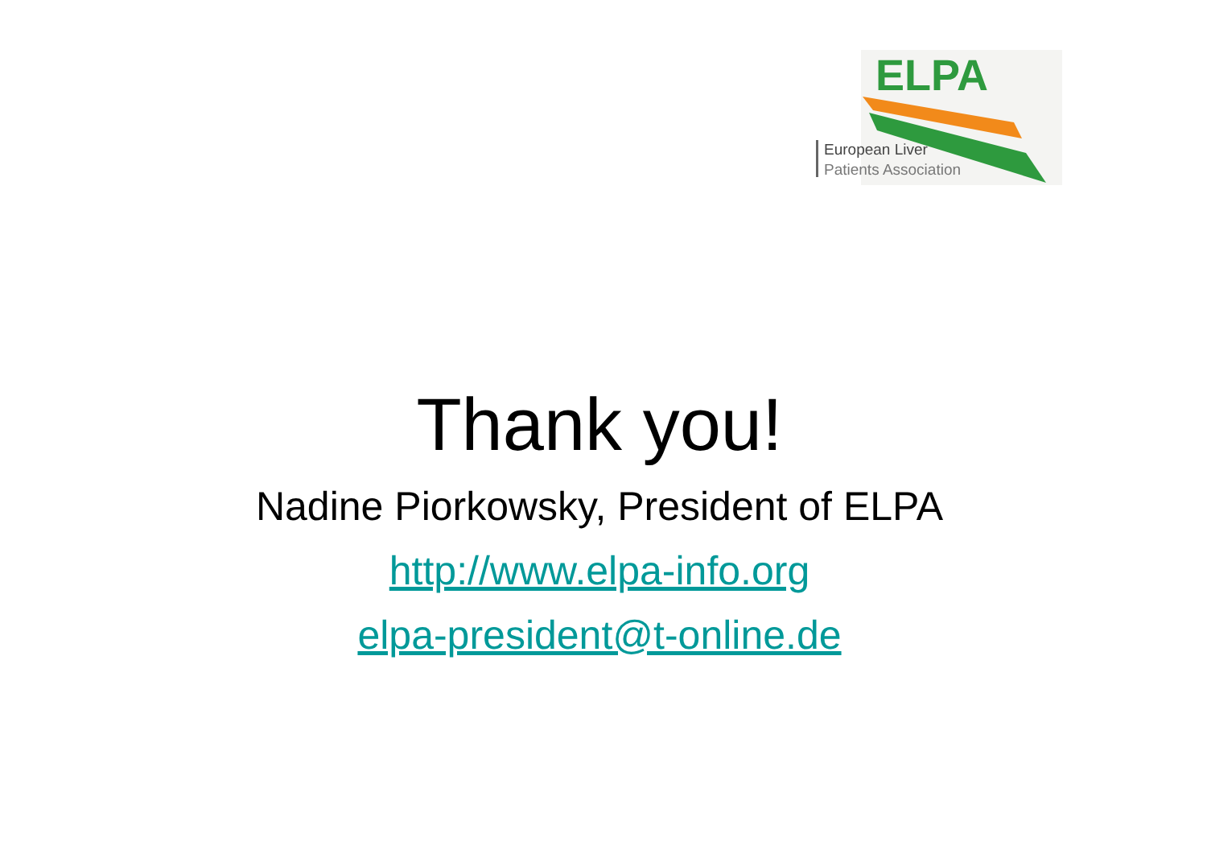ELPA
European Liver
Patients Association
Thank you!
Nadine Piorkowsky, President of ELPA
http://www.elpa-info.org
elpa-president@t-online.de